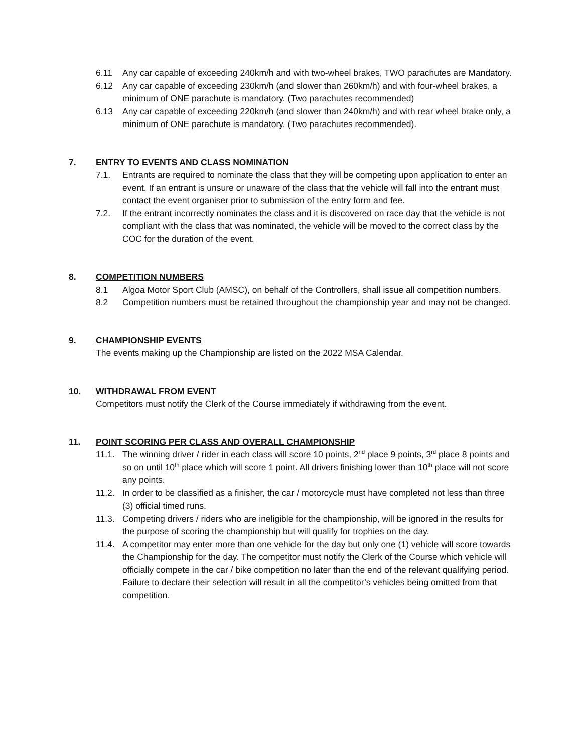6.11 Any car capable of exceeding 240km/h and with two-wheel brakes, TWO parachutes are Mandatory.
6.12 Any car capable of exceeding 230km/h (and slower than 260km/h) and with four-wheel brakes, a minimum of ONE parachute is mandatory. (Two parachutes recommended)
6.13 Any car capable of exceeding 220km/h (and slower than 240km/h) and with rear wheel brake only, a minimum of ONE parachute is mandatory. (Two parachutes recommended).
7. ENTRY TO EVENTS AND CLASS NOMINATION
7.1. Entrants are required to nominate the class that they will be competing upon application to enter an event. If an entrant is unsure or unaware of the class that the vehicle will fall into the entrant must contact the event organiser prior to submission of the entry form and fee.
7.2. If the entrant incorrectly nominates the class and it is discovered on race day that the vehicle is not compliant with the class that was nominated, the vehicle will be moved to the correct class by the COC for the duration of the event.
8. COMPETITION NUMBERS
8.1 Algoa Motor Sport Club (AMSC), on behalf of the Controllers, shall issue all competition numbers.
8.2 Competition numbers must be retained throughout the championship year and may not be changed.
9. CHAMPIONSHIP EVENTS
The events making up the Championship are listed on the 2022 MSA Calendar.
10. WITHDRAWAL FROM EVENT
Competitors must notify the Clerk of the Course immediately if withdrawing from the event.
11. POINT SCORING PER CLASS AND OVERALL CHAMPIONSHIP
11.1. The winning driver / rider in each class will score 10 points, 2<sup>nd</sup> place 9 points, 3<sup>rd</sup> place 8 points and so on until 10<sup>th</sup> place which will score 1 point. All drivers finishing lower than 10<sup>th</sup> place will not score any points.
11.2. In order to be classified as a finisher, the car / motorcycle must have completed not less than three (3) official timed runs.
11.3. Competing drivers / riders who are ineligible for the championship, will be ignored in the results for the purpose of scoring the championship but will qualify for trophies on the day.
11.4. A competitor may enter more than one vehicle for the day but only one (1) vehicle will score towards the Championship for the day. The competitor must notify the Clerk of the Course which vehicle will officially compete in the car / bike competition no later than the end of the relevant qualifying period. Failure to declare their selection will result in all the competitor’s vehicles being omitted from that competition.